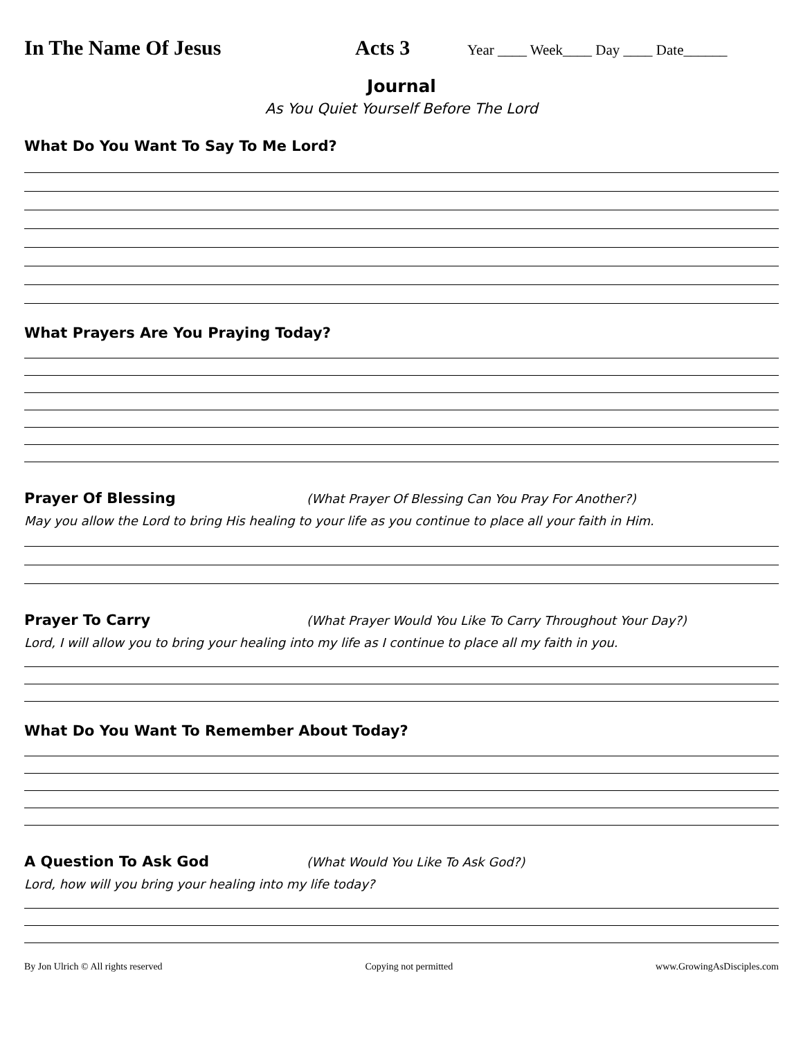In The Name Of Jesus Acts 3
Year ____ Week____ Day ____ Date______
Journal
As You Quiet Yourself Before The Lord
What Do You Want To Say To Me Lord?
What Prayers Are You Praying Today?
Prayer Of Blessing
(What Prayer Of Blessing Can You Pray For Another?)
May you allow the Lord to bring His healing to your life as you continue to place all your faith in Him.
Prayer To Carry
(What Prayer Would You Like To Carry Throughout Your Day?)
Lord, I will allow you to bring your healing into my life as I continue to place all my faith in you.
What Do You Want To Remember About Today?
A Question To Ask God
(What Would You Like To Ask God?)
Lord, how will you bring your healing into my life today?
By Jon Ulrich © All rights reserved Copying not permitted www.GrowingAsDisciples.com